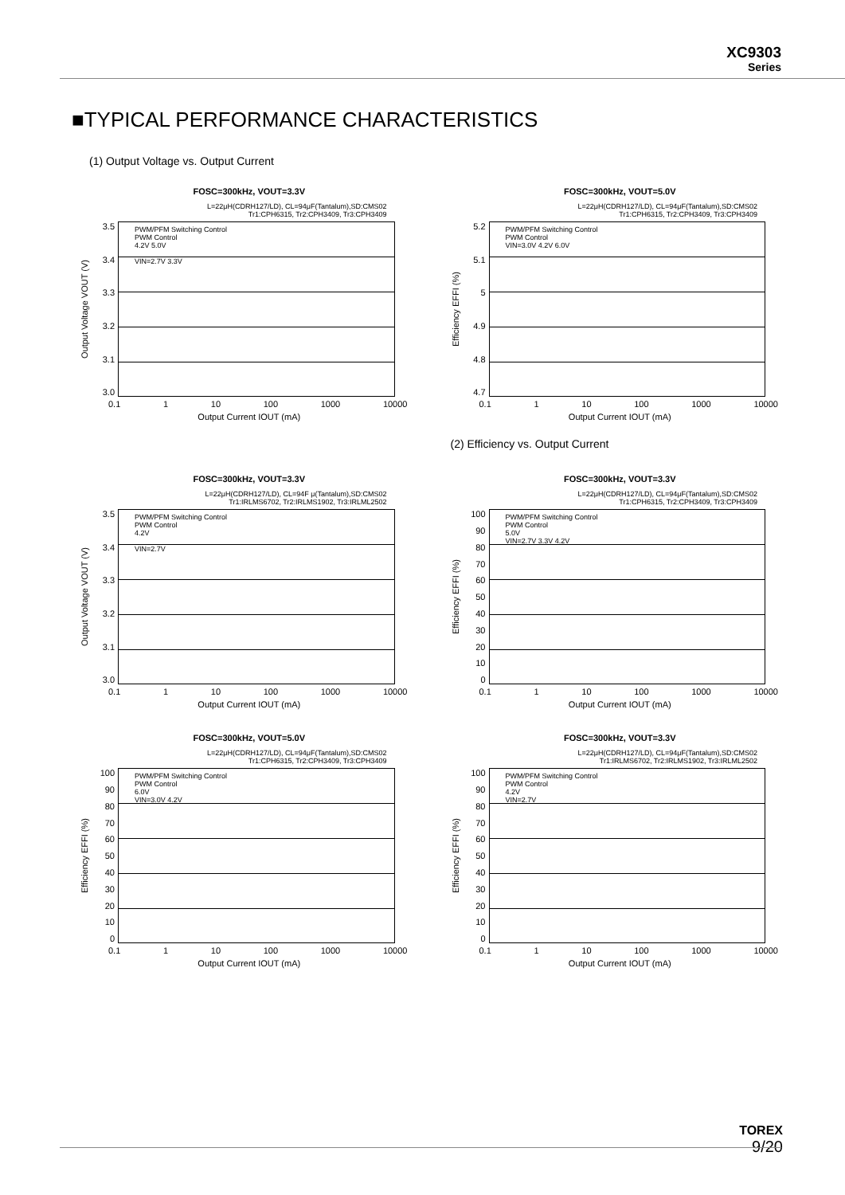XC9303
Series
■TYPICAL PERFORMANCE CHARACTERISTICS
(1) Output Voltage vs. Output Current
FOSC=300kHz, VOUT=3.3V
L=22μH(CDRH127/LD), CL=94μF(Tantalum),SD:CMS02
Tr1:CPH6315, Tr2:CPH3409, Tr3:CPH3409
Output Voltage VOUT (V)
3.5
3.4
3.3
3.2
3.1
3.0
PWM/PFM Switching Control
PWM Control
4.2V 5.0V
VIN=2.7V 3.3V
0.1 1 10 100 1000 10000
Output Current IOUT (mA)
FOSC=300kHz, VOUT=5.0V
L=22μH(CDRH127/LD), CL=94μF(Tantalum),SD:CMS02
Tr1:CPH6315, Tr2:CPH3409, Tr3:CPH3409
Efficiency EFFI (%)
5.2
5.1
5
4.9
4.8
4.7
PWM/PFM Switching Control
PWM Control
VIN=3.0V 4.2V 6.0V
0.1 1 10 100 1000 10000
Output Current IOUT (mA)
(2) Efficiency vs. Output Current
FOSC=300kHz, VOUT=3.3V
L=22μH(CDRH127/LD), CL=94F μ(Tantalum),SD:CMS02
Tr1:IRLMS6702, Tr2:IRLMS1902, Tr3:IRLML2502
Output Voltage VOUT (V)
3.5
3.4
3.3
3.2
3.1
3.0
PWM/PFM Switching Control
PWM Control
4.2V
VIN=2.7V
0.1 1 10 100 1000 10000
Output Current IOUT (mA)
FOSC=300kHz, VOUT=3.3V
L=22μH(CDRH127/LD), CL=94μF(Tantalum),SD:CMS02
Tr1:CPH6315, Tr2:CPH3409, Tr3:CPH3409
Efficiency EFFI (%)
100
90
80
70
60
50
40
30
20
10
0
PWM/PFM Switching Control
PWM Control
5.0V
VIN=2.7V 3.3V 4.2V
0.1 1 10 100 1000 10000
Output Current IOUT (mA)
FOSC=300kHz, VOUT=5.0V
L=22μH(CDRH127/LD), CL=94μF(Tantalum),SD:CMS02
Tr1:CPH6315, Tr2:CPH3409, Tr3:CPH3409
Efficiency EFFI (%)
100
90
80
70
60
50
40
30
20
10
0
PWM/PFM Switching Control
PWM Control
6.0V
VIN=3.0V 4.2V
0.1 1 10 100 1000 10000
Output Current IOUT (mA)
FOSC=300kHz, VOUT=3.3V
L=22μH(CDRH127/LD), CL=94μF(Tantalum),SD:CMS02
Tr1:IRLMS6702, Tr2:IRLMS1902, Tr3:IRLML2502
Efficiency EFFI (%)
100
90
80
70
60
50
40
30
20
10
0
PWM/PFM Switching Control
PWM Control
4.2V
VIN=2.7V
0.1 1 10 100 1000 10000
Output Current IOUT (mA)
TOREX
9/20